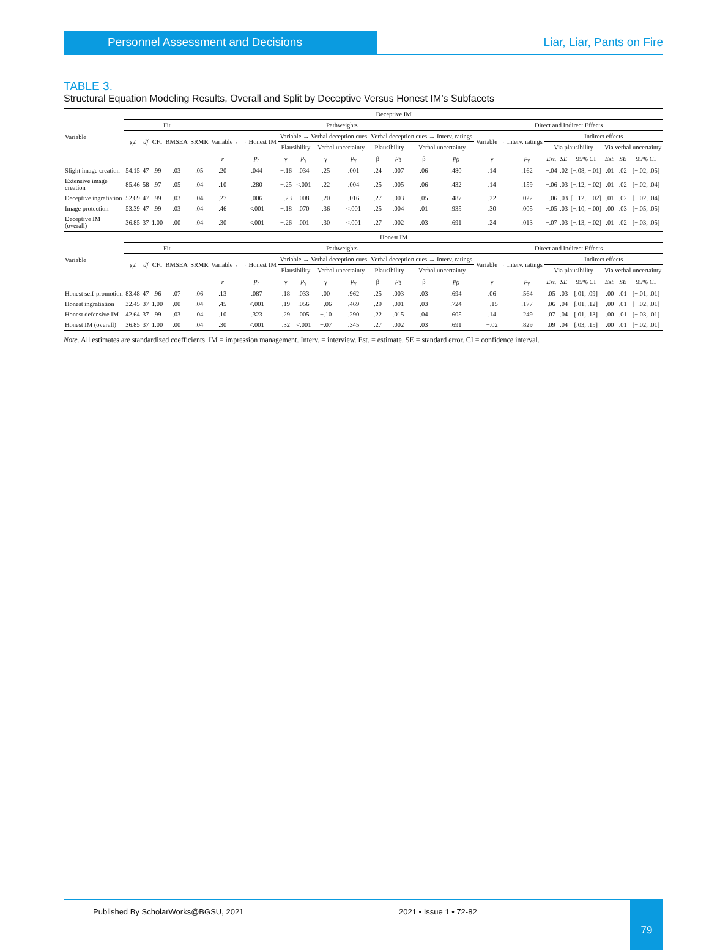Personnel Assessment and Decisions Liar, Liar, Pants on Fire
TABLE 3.
Structural Equation Modeling Results, Overall and Split by Deceptive Versus Honest IM’s Subfacets
| Variable | Deceptive IM | | | | | | | | | | | | | | | | | | | | | | |
| --- | --- | --- | --- | --- | --- | --- | --- | --- | --- | --- | --- | --- | --- | --- | --- | --- | --- | --- | --- | --- | --- | --- | --- |
| | Fit | | | | | Pathweights | | | | | | | | | | Direct and Indirect Effects | | | | | | | |
| | χ2 | df | CFI | RMSEA | SRMR | Variable ←→ Honest IM | | Variable → Verbal deception cues | | | | Verbal deception cues → Interv. ratings | | | | Variable → Interv. ratings | | Indirect effects | | | | | |
| | | | | | | | | Plausibility | | Verbal uncertainty | | Plausibility | | Verbal uncertainty | | | | Via plausibility | | | Via verbal uncertainty | | |
| | | | | | | r | p<sub>r</sub> | γ | p<sub>γ</sub> | γ | p<sub>γ</sub> | β | p<sub>β</sub> | β | p<sub>β</sub> | γ | p<sub>γ</sub> | Est. | SE | 95% CI | Est. | SE | 95% CI |
| Slight image creation | 54.15 | 47 | .99 | .03 | .05 | .20 | .044 | −.16 | .034 | .25 | .001 | .24 | .007 | .06 | .480 | .14 | .162 | −.04 | .02 | [−.08, −.01] | .01 | .02 | [−.02, .05] |
| Extensive image creation | 85.46 | 58 | .97 | .05 | .04 | .10 | .280 | −.25 | <.001 | .22 | .004 | .25 | .005 | .06 | .432 | .14 | .159 | −.06 | .03 | [−.12, −.02] | .01 | .02 | [−.02, .04] |
| Deceptive ingratiation | 52.69 | 47 | .99 | .03 | .04 | .27 | .006 | −.23 | .008 | .20 | .016 | .27 | .003 | .05 | .487 | .22 | .022 | −.06 | .03 | [−.12, −.02] | .01 | .02 | [−.02, .04] |
| Image protection | 53.39 | 47 | .99 | .03 | .04 | .46 | <.001 | −.18 | .070 | .36 | <.001 | .25 | .004 | .01 | .935 | .30 | .005 | −.05 | .03 | [−.10, −.00] | .00 | .03 | [−.05, .05] |
| Deceptive IM (overall) | 36.85 | 37 | 1.00 | .00 | .04 | .30 | <.001 | −.26 | .001 | .30 | <.001 | .27 | .002 | .03 | .691 | .24 | .013 | −.07 | .03 | [−.13, −.02] | .01 | .02 | [−.03, .05] |
| Variable | Honest IM | | | | | | | | | | | | | | | | | | | | | | |
| | Fit | | | | | Pathweights | | | | | | | | | | Direct and Indirect Effects | | | | | | | |
| | χ2 | df | CFI | RMSEA | SRMR | Variable ←→ Honest IM | | Variable → Verbal deception cues | | | | Verbal deception cues → Interv. ratings | | | | Variable → Interv. ratings | | Indirect effects | | | | | |
| | | | | | | | | Plausibility | | Verbal uncertainty | | Plausibility | | Verbal uncertainty | | | | Via plausibility | | | Via verbal uncertainty | | |
| | | | | | | r | p<sub>r</sub> | γ | p<sub>γ</sub> | γ | p<sub>γ</sub> | β | p<sub>β</sub> | β | p<sub>β</sub> | γ | p<sub>γ</sub> | Est. | SE | 95% CI | Est. | SE | 95% CI |
| Honest self-promotion | 83.48 | 47 | .96 | .07 | .06 | .13 | .087 | .18 | .033 | .00 | .962 | .25 | .003 | .03 | .694 | .06 | .564 | .05 | .03 | [.01, .09] | .00 | .01 | [−.01, .01] |
| Honest ingratiation | 32.45 | 37 | 1.00 | .00 | .04 | .45 | <.001 | .19 | .056 | −.06 | .469 | .29 | .001 | .03 | .724 | −.15 | .177 | .06 | .04 | [.01, .12] | .00 | .01 | [−.02, .01] |
| Honest defensive IM | 42.64 | 37 | .99 | .03 | .04 | .10 | .323 | .29 | .005 | −.10 | .290 | .22 | .015 | .04 | .605 | .14 | .249 | .07 | .04 | [.01, .13] | .00 | .01 | [−.03, .01] |
| Honest IM (overall) | 36.85 | 37 | 1.00 | .00 | .04 | .30 | <.001 | .32 | <.001 | −.07 | .345 | .27 | .002 | .03 | .691 | −.02 | .829 | .09 | .04 | [.03, .15] | .00 | .01 | [−.02, .01] |
Note. All estimates are standardized coefficients. IM = impression management. Interv. = interview. Est. = estimate. SE = standard error. CI = confidence interval.
Published By ScholarWorks@BGSU, 2021 2021 • Issue 1 • 72-82
79